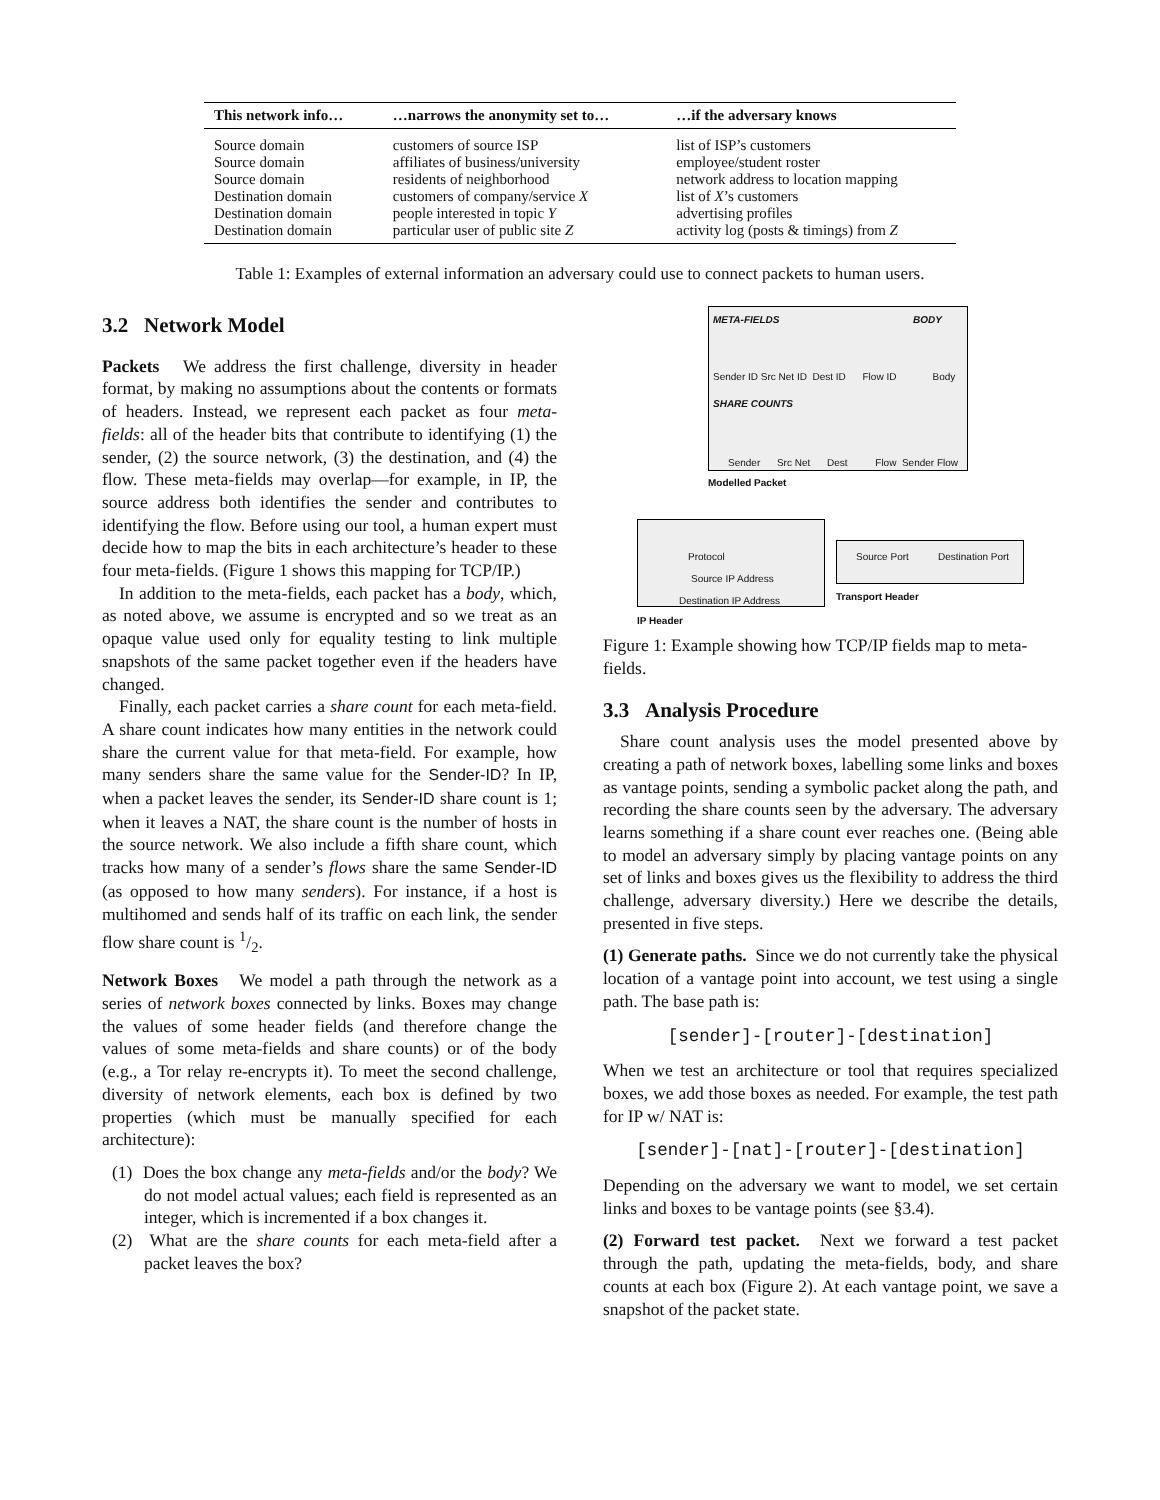| This network info… | …narrows the anonymity set to… | …if the adversary knows |
| --- | --- | --- |
| Source domain | customers of source ISP | list of ISP’s customers |
| Source domain | affiliates of business/university | employee/student roster |
| Source domain | residents of neighborhood | network address to location mapping |
| Destination domain | customers of company/service X | list of X ’s customers |
| Destination domain | people interested in topic Y | advertising profiles |
| Destination domain | particular user of public site Z | activity log (posts & timings) from Z |
Table 1: Examples of external information an adversary could use to connect packets to human users.
3.2 Network Model
Packets We address the first challenge, diversity in header format, by making no assumptions about the contents or formats of headers. Instead, we represent each packet as four meta-fields: all of the header bits that contribute to identifying (1) the sender, (2) the source network, (3) the destination, and (4) the flow. These meta-fields may overlap—for example, in IP, the source address both identifies the sender and contributes to identifying the flow. Before using our tool, a human expert must decide how to map the bits in each architecture’s header to these four meta-fields. (Figure 1 shows this mapping for TCP/IP.)
In addition to the meta-fields, each packet has a body, which, as noted above, we assume is encrypted and so we treat as an opaque value used only for equality testing to link multiple snapshots of the same packet together even if the headers have changed.
Finally, each packet carries a share count for each meta-field. A share count indicates how many entities in the network could share the current value for that meta-field. For example, how many senders share the same value for the Sender-ID? In IP, when a packet leaves the sender, its Sender-ID share count is 1; when it leaves a NAT, the share count is the number of hosts in the source network. We also include a fifth share count, which tracks how many of a sender’s flows share the same Sender-ID (as opposed to how many senders). For instance, if a host is multihomed and sends half of its traffic on each link, the sender flow share count is 1/2.
Network Boxes We model a path through the network as a series of network boxes connected by links. Boxes may change the values of some header fields (and therefore change the values of some meta-fields and share counts) or of the body (e.g., a Tor relay re-encrypts it). To meet the second challenge, diversity of network elements, each box is defined by two properties (which must be manually specified for each architecture):
(1) Does the box change any meta-fields and/or the body? We do not model actual values; each field is represented as an integer, which is incremented if a box changes it.
(2) What are the share counts for each meta-field after a packet leaves the box?
META-FIELDS BODY
Sender ID Src Net ID Dest ID Flow ID Body
SHARE COUNTS
Sender Src Net Dest Flow Sender Flow
Modelled Packet
Protocol
Source IP Address
Destination IP Address
IP Header
Source Port Destination Port
Transport Header
Figure 1: Example showing how TCP/IP fields map to meta-fields.
3.3 Analysis Procedure
Share count analysis uses the model presented above by creating a path of network boxes, labelling some links and boxes as vantage points, sending a symbolic packet along the path, and recording the share counts seen by the adversary. The adversary learns something if a share count ever reaches one. (Being able to model an adversary simply by placing vantage points on any set of links and boxes gives us the flexibility to address the third challenge, adversary diversity.) Here we describe the details, presented in five steps.
(1) Generate paths. Since we do not currently take the physical location of a vantage point into account, we test using a single path. The base path is:
[sender]-[router]-[destination]
When we test an architecture or tool that requires specialized boxes, we add those boxes as needed. For example, the test path for IP w/ NAT is:
[sender]-[nat]-[router]-[destination]
Depending on the adversary we want to model, we set certain links and boxes to be vantage points (see §3.4).
(2) Forward test packet. Next we forward a test packet through the path, updating the meta-fields, body, and share counts at each box (Figure 2). At each vantage point, we save a snapshot of the packet state.